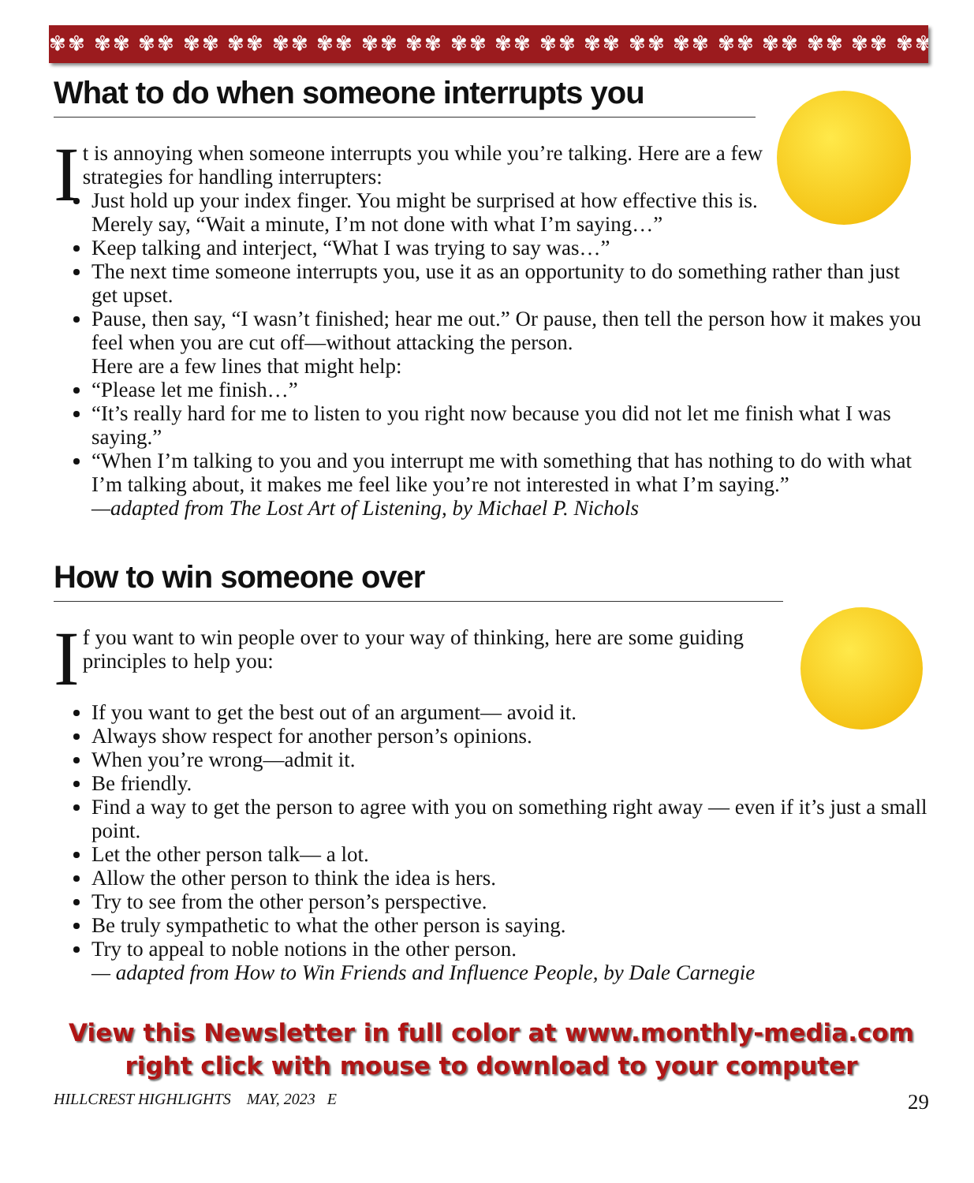✾✾ ✾✾ ✾✾ ✾✾ ✾✾ ✾✾ ✾✾ ✾✾ ✾✾ ✾✾ ✾✾ ✾✾ ✾✾ ✾✾ ✾✾ ✾✾ ✾✾ ✾✾ ✾✾ ✾✾
What to do when someone interrupts you
It is annoying when someone interrupts you while you’re talking. Here are a few strategies for handling interrupters:
Just hold up your index finger. You might be surprised at how effective this is. Merely say, “Wait a minute, I’m not done with what I’m saying…”
Keep talking and interject, “What I was trying to say was…”
The next time someone interrupts you, use it as an opportunity to do something rather than just get upset.
Pause, then say, “I wasn’t finished; hear me out.” Or pause, then tell the person how it makes you feel when you are cut off—without attacking the person.
Here are a few lines that might help:
“Please let me finish…”
“It’s really hard for me to listen to you right now because you did not let me finish what I was saying.”
“When I’m talking to you and you interrupt me with something that has nothing to do with what I’m talking about, it makes me feel like you’re not interested in what I’m saying.”
—adapted from The Lost Art of Listening, by Michael P. Nichols
How to win someone over
If you want to win people over to your way of thinking, here are some guiding principles to help you:
If you want to get the best out of an argument— avoid it.
Always show respect for another person’s opinions.
When you’re wrong—admit it.
Be friendly.
Find a way to get the person to agree with you on something right away — even if it’s just a small point.
Let the other person talk— a lot.
Allow the other person to think the idea is hers.
Try to see from the other person’s perspective.
Be truly sympathetic to what the other person is saying.
Try to appeal to noble notions in the other person.
— adapted from How to Win Friends and Influence People, by Dale Carnegie
View this Newsletter in full color at www.monthly-media.com
right click with mouse to download to your computer
HILLCREST HIGHLIGHTS MAY, 2023 E 29